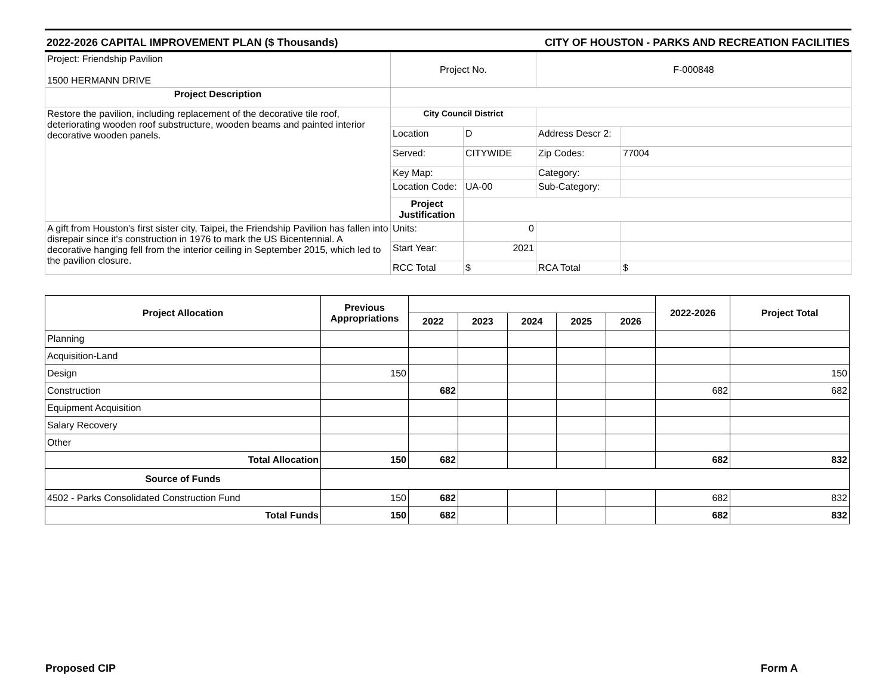2022-2026 CAPITAL IMPROVEMENT PLAN ($ Thousands) CITY OF HOUSTON - PARKS AND RECREATION FACILITIES
| Project: Friendship Pavilion 1500 HERMANN DRIVE | Project No. | | F-000848 | |
| Project Description | | | | |
| Restore the pavilion, including replacement of the decorative tile roof, deteriorating wooden roof substructure, wooden beams and painted interior decorative wooden panels. | City Council District | | | |
| | Location | D | Address Descr 2: | |
| | Served: | CITYWIDE | Zip Codes: | 77004 |
| | Key Map: | | Category: | |
| | Location Code: | UA-00 | Sub-Category: | |
| | Project Justification | | | |
| A gift from Houston's first sister city, Taipei, the Friendship Pavilion has fallen into disrepair since it's construction in 1976 to mark the US Bicentennial. A decorative hanging fell from the interior ceiling in September 2015, which led to the pavilion closure. | Units: | 0 | | |
| | Start Year: | 2021 | | |
| | RCC Total | $ | RCA Total | $ |
| Project Allocation | Previous Appropriations | | | | | | 2022-2026 | Project Total |
| --- | --- | --- | --- | --- | --- | --- | --- | --- |
| | | 2022 | 2023 | 2024 | 2025 | 2026 | | |
| Planning | | | | | | | | |
| Acquisition-Land | | | | | | | | |
| Design | 150 | | | | | | | 150 |
| Construction | | 682 | | | | | 682 | 682 |
| Equipment Acquisition | | | | | | | | |
| Salary Recovery | | | | | | | | |
| Other | | | | | | | | |
| Total Allocation | 150 | 682 | | | | | 682 | 832 |
| Source of Funds | | | | | | | | |
| 4502 - Parks Consolidated Construction Fund | 150 | 682 | | | | | 682 | 832 |
| Total Funds | 150 | 682 | | | | | 682 | 832 |
Proposed CIP Form A